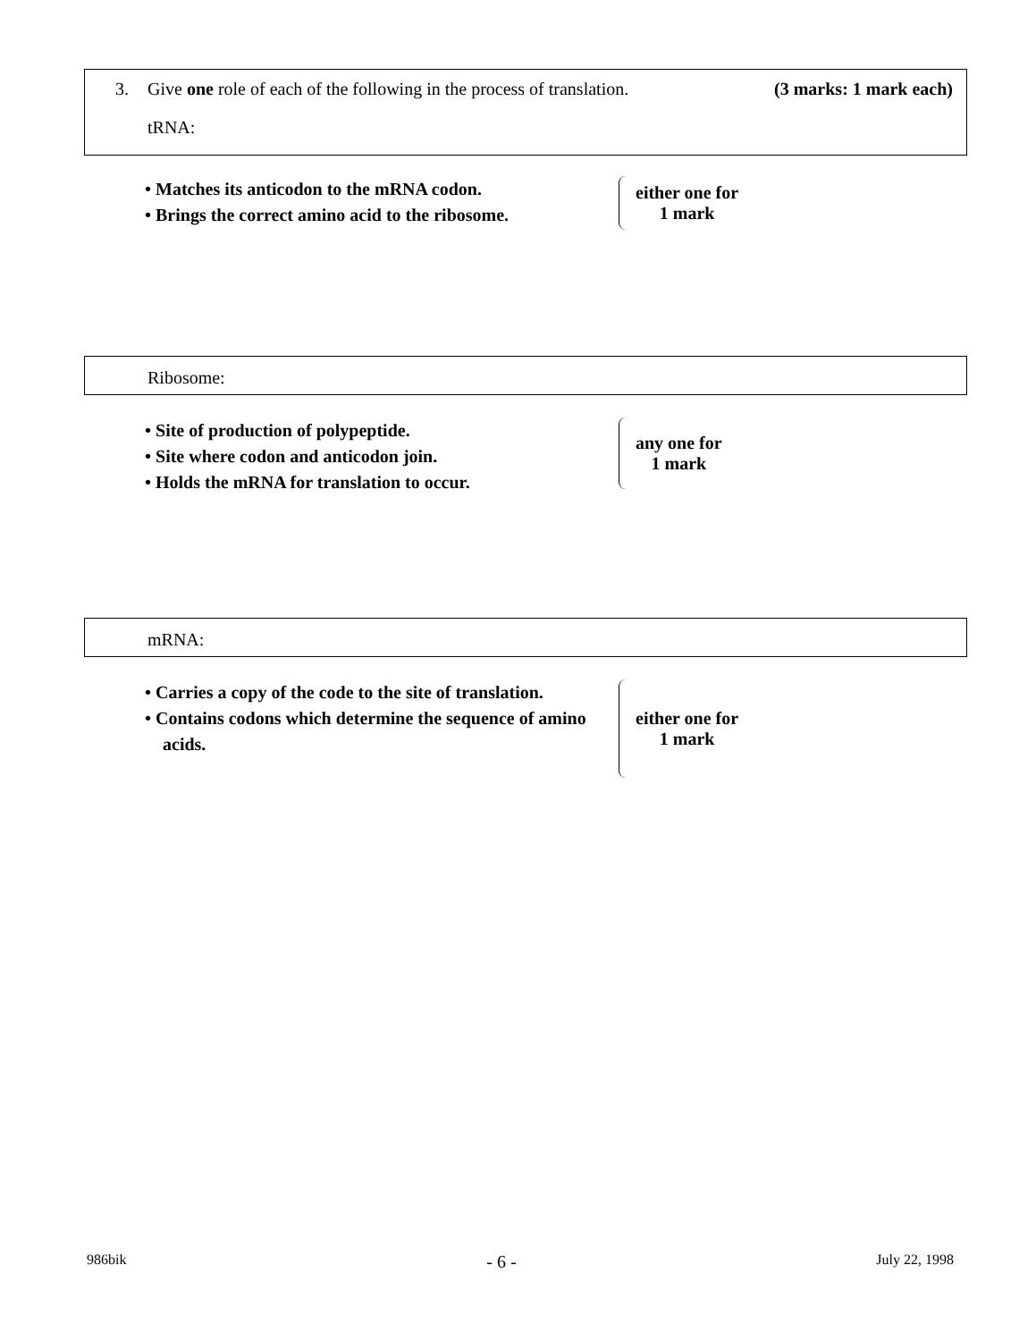3. Give one role of each of the following in the process of translation. (3 marks: 1 mark each)
tRNA:
• Matches its anticodon to the mRNA codon.
• Brings the correct amino acid to the ribosome.
either one for
1 mark
Ribosome:
• Site of production of polypeptide.
• Site where codon and anticodon join.
• Holds the mRNA for translation to occur.
any one for
1 mark
mRNA:
• Carries a copy of the code to the site of translation.
• Contains codons which determine the sequence of amino acids.
either one for
1 mark
986bik - 6 - July 22, 1998